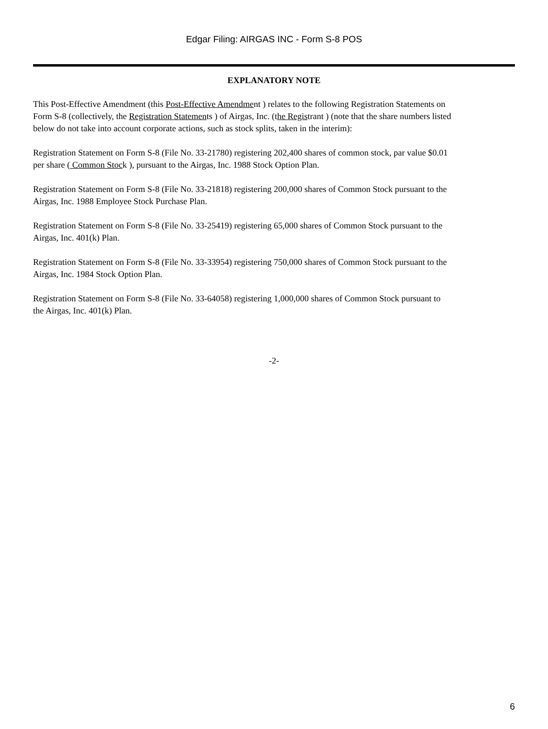Edgar Filing: AIRGAS INC - Form S-8 POS
EXPLANATORY NOTE
This Post-Effective Amendment (this Post-Effective Amendment ) relates to the following Registration Statements on
Form S-8 (collectively, the Registration Statements ) of Airgas, Inc. (the Registrant ) (note that the share numbers listed
below do not take into account corporate actions, such as stock splits, taken in the interim):
Registration Statement on Form S-8 (File No. 33-21780) registering 202,400 shares of common stock, par value $0.01
per share ( Common Stock ), pursuant to the Airgas, Inc. 1988 Stock Option Plan.
Registration Statement on Form S-8 (File No. 33-21818) registering 200,000 shares of Common Stock pursuant to the
Airgas, Inc. 1988 Employee Stock Purchase Plan.
Registration Statement on Form S-8 (File No. 33-25419) registering 65,000 shares of Common Stock pursuant to the
Airgas, Inc. 401(k) Plan.
Registration Statement on Form S-8 (File No. 33-33954) registering 750,000 shares of Common Stock pursuant to the
Airgas, Inc. 1984 Stock Option Plan.
Registration Statement on Form S-8 (File No. 33-64058) registering 1,000,000 shares of Common Stock pursuant to
the Airgas, Inc. 401(k) Plan.
-2-
6